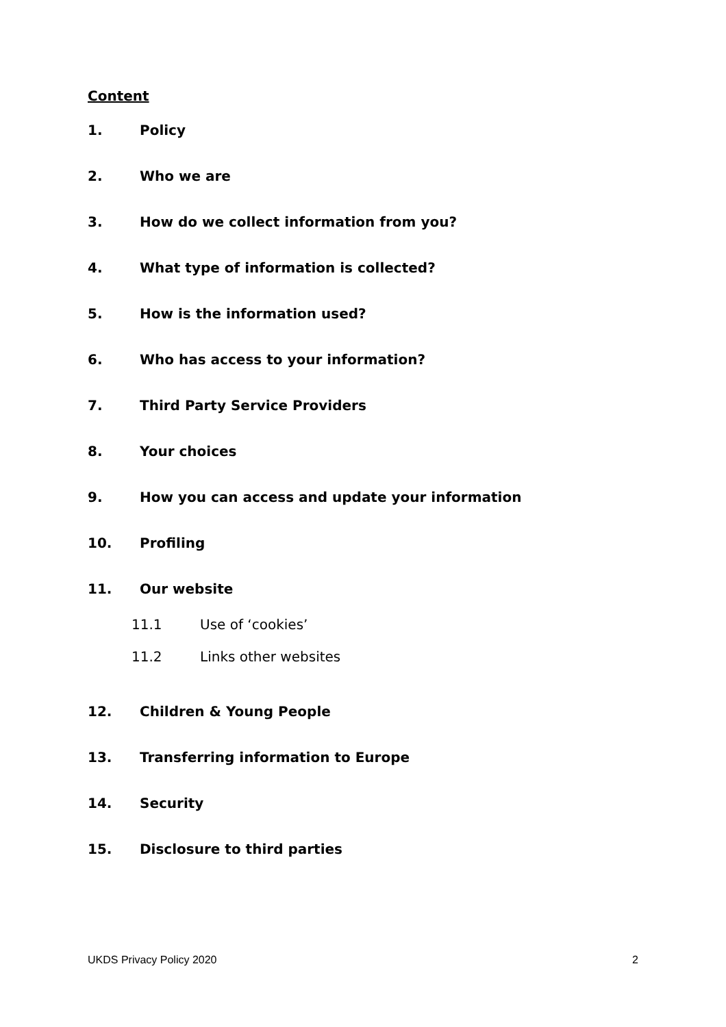Content
1. Policy
2. Who we are
3. How do we collect information from you?
4. What type of information is collected?
5. How is the information used?
6. Who has access to your information?
7. Third Party Service Providers
8. Your choices
9. How you can access and update your information
10. Profiling
11. Our website
11.1 Use of ‘cookies’
11.2 Links other websites
12. Children & Young People
13. Transferring information to Europe
14. Security
15. Disclosure to third parties
UKDS Privacy Policy 2020 2